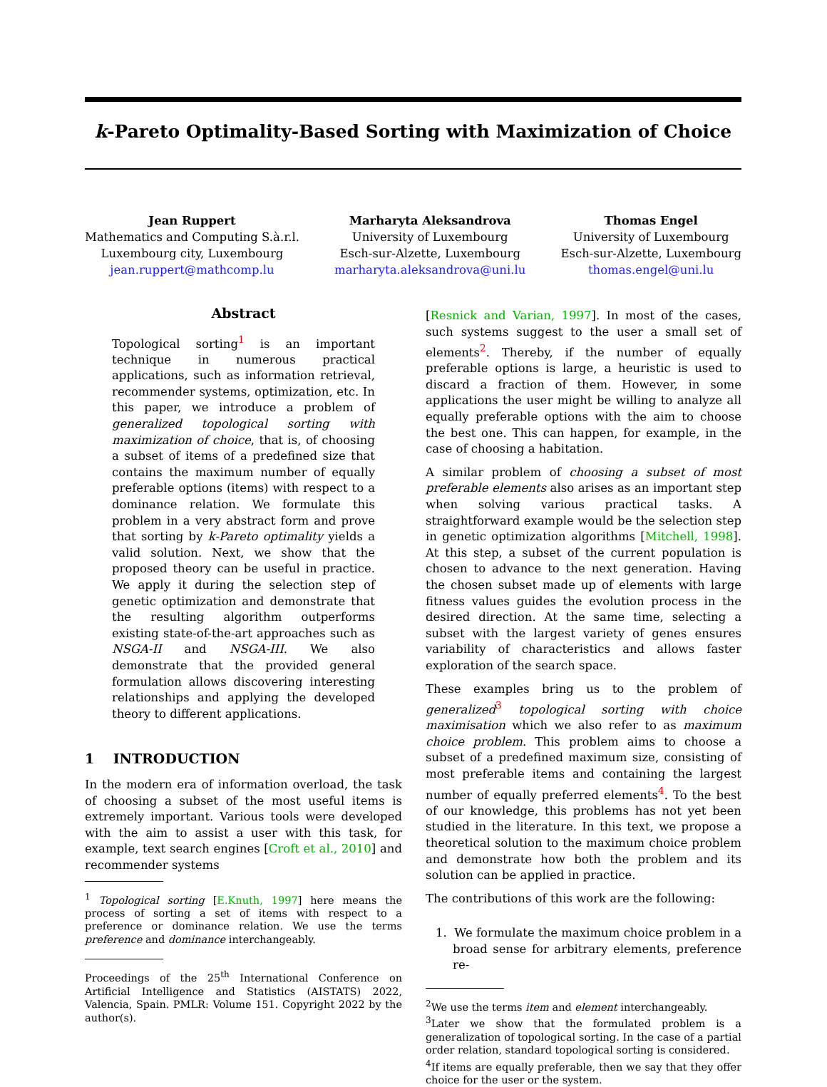k-Pareto Optimality-Based Sorting with Maximization of Choice
Jean Ruppert
Mathematics and Computing S.à.r.l.
Luxembourg city, Luxembourg
jean.ruppert@mathcomp.lu
Marharyta Aleksandrova
University of Luxembourg
Esch-sur-Alzette, Luxembourg
marharyta.aleksandrova@uni.lu
Thomas Engel
University of Luxembourg
Esch-sur-Alzette, Luxembourg
thomas.engel@uni.lu
Abstract
Topological sorting<sup>1</sup> is an important technique in numerous practical applications, such as information retrieval, recommender systems, optimization, etc. In this paper, we introduce a problem of generalized topological sorting with maximization of choice, that is, of choosing a subset of items of a predefined size that contains the maximum number of equally preferable options (items) with respect to a dominance relation. We formulate this problem in a very abstract form and prove that sorting by k-Pareto optimality yields a valid solution. Next, we show that the proposed theory can be useful in practice. We apply it during the selection step of genetic optimization and demonstrate that the resulting algorithm outperforms existing state-of-the-art approaches such as NSGA-II and NSGA-III. We also demonstrate that the provided general formulation allows discovering interesting relationships and applying the developed theory to different applications.
1 INTRODUCTION
In the modern era of information overload, the task of choosing a subset of the most useful items is extremely important. Various tools were developed with the aim to assist a user with this task, for example, text search engines [Croft et al., 2010] and recommender systems
<sup>1</sup> Topological sorting [E.Knuth, 1997] here means the process of sorting a set of items with respect to a preference or dominance relation. We use the terms preference and dominance interchangeably.
Proceedings of the 25<sup>th</sup> International Conference on Artificial Intelligence and Statistics (AISTATS) 2022, Valencia, Spain. PMLR: Volume 151. Copyright 2022 by the author(s).
[Resnick and Varian, 1997]. In most of the cases, such systems suggest to the user a small set of elements<sup>2</sup>. Thereby, if the number of equally preferable options is large, a heuristic is used to discard a fraction of them. However, in some applications the user might be willing to analyze all equally preferable options with the aim to choose the best one. This can happen, for example, in the case of choosing a habitation.
A similar problem of choosing a subset of most preferable elements also arises as an important step when solving various practical tasks. A straightforward example would be the selection step in genetic optimization algorithms [Mitchell, 1998]. At this step, a subset of the current population is chosen to advance to the next generation. Having the chosen subset made up of elements with large fitness values guides the evolution process in the desired direction. At the same time, selecting a subset with the largest variety of genes ensures variability of characteristics and allows faster exploration of the search space.
These examples bring us to the problem of generalized<sup>3</sup> topological sorting with choice maximisation which we also refer to as maximum choice problem. This problem aims to choose a subset of a predefined maximum size, consisting of most preferable items and containing the largest number of equally preferred elements<sup>4</sup>. To the best of our knowledge, this problems has not yet been studied in the literature. In this text, we propose a theoretical solution to the maximum choice problem and demonstrate how both the problem and its solution can be applied in practice.
The contributions of this work are the following:
1. We formulate the maximum choice problem in a broad sense for arbitrary elements, preference re-
<sup>2</sup> We use the terms item and element interchangeably.
<sup>3</sup> Later we show that the formulated problem is a generalization of topological sorting. In the case of a partial order relation, standard topological sorting is considered.
<sup>4</sup> If items are equally preferable, then we say that they offer choice for the user or the system.